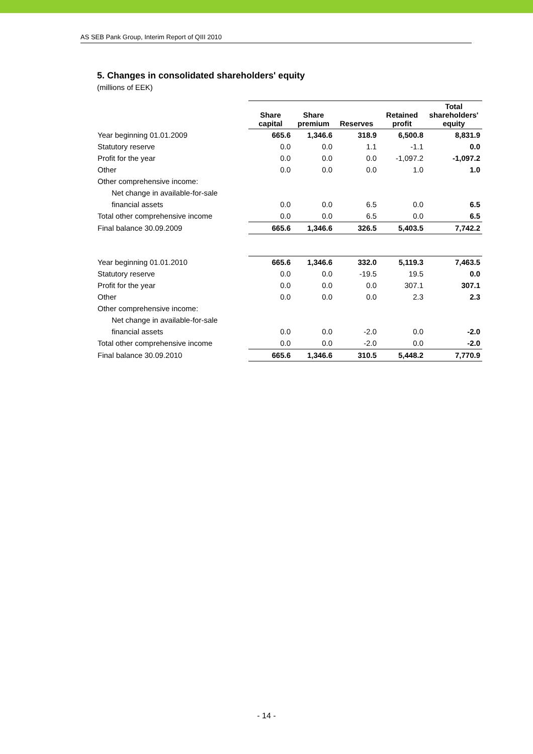AS SEB Pank Group, Interim Report of QIII 2010
5. Changes in consolidated shareholders' equity
(millions of EEK)
| | Share capital | Share premium | Reserves | Retained profit | Total shareholders' equity |
| --- | --- | --- | --- | --- | --- |
| Year beginning 01.01.2009 | 665.6 | 1,346.6 | 318.9 | 6,500.8 | 8,831.9 |
| Statutory reserve | 0.0 | 0.0 | 1.1 | -1.1 | 0.0 |
| Profit for the year | 0.0 | 0.0 | 0.0 | -1,097.2 | -1,097.2 |
| Other | 0.0 | 0.0 | 0.0 | 1.0 | 1.0 |
| Other comprehensive income: | | | | | |
| Net change in available-for-sale | | | | | |
| financial assets | 0.0 | 0.0 | 6.5 | 0.0 | 6.5 |
| Total other comprehensive income | 0.0 | 0.0 | 6.5 | 0.0 | 6.5 |
| Final balance 30.09.2009 | 665.6 | 1,346.6 | 326.5 | 5,403.5 | 7,742.2 |
| Year beginning 01.01.2010 | 665.6 | 1,346.6 | 332.0 | 5,119.3 | 7,463.5 |
| Statutory reserve | 0.0 | 0.0 | -19.5 | 19.5 | 0.0 |
| Profit for the year | 0.0 | 0.0 | 0.0 | 307.1 | 307.1 |
| Other | 0.0 | 0.0 | 0.0 | 2.3 | 2.3 |
| Other comprehensive income: | | | | | |
| Net change in available-for-sale | | | | | |
| financial assets | 0.0 | 0.0 | -2.0 | 0.0 | -2.0 |
| Total other comprehensive income | 0.0 | 0.0 | -2.0 | 0.0 | -2.0 |
| Final balance 30.09.2010 | 665.6 | 1,346.6 | 310.5 | 5,448.2 | 7,770.9 |
- 14 -